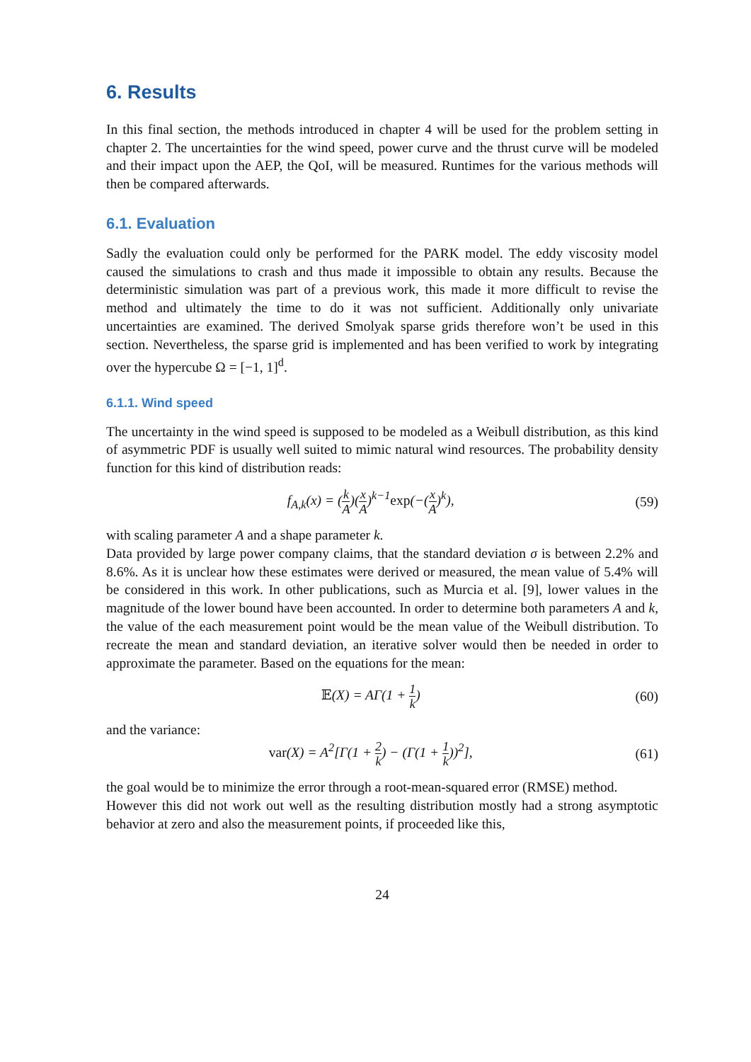6. Results
In this final section, the methods introduced in chapter 4 will be used for the problem setting in chapter 2. The uncertainties for the wind speed, power curve and the thrust curve will be modeled and their impact upon the AEP, the QoI, will be measured. Runtimes for the various methods will then be compared afterwards.
6.1. Evaluation
Sadly the evaluation could only be performed for the PARK model. The eddy viscosity model caused the simulations to crash and thus made it impossible to obtain any results. Because the deterministic simulation was part of a previous work, this made it more difficult to revise the method and ultimately the time to do it was not sufficient. Additionally only univariate uncertainties are examined. The derived Smolyak sparse grids therefore won’t be used in this section. Nevertheless, the sparse grid is implemented and has been verified to work by integrating over the hypercube Ω = [−1, 1]<sup>d</sup>.
6.1.1. Wind speed
The uncertainty in the wind speed is supposed to be modeled as a Weibull distribution, as this kind of asymmetric PDF is usually well suited to mimic natural wind resources. The probability density function for this kind of distribution reads:
f<sub>A,k</sub>(x) = (k A)(x A)<sup>k−1</sup>exp(−(x A)<sup>k</sup>),
(59)
with scaling parameter A and a shape parameter k.
Data provided by large power company claims, that the standard deviation σ is between 2.2% and 8.6%. As it is unclear how these estimates were derived or measured, the mean value of 5.4% will be considered in this work. In other publications, such as Murcia et al. [9], lower values in the magnitude of the lower bound have been accounted. In order to determine both parameters A and k, the value of the each measurement point would be the mean value of the Weibull distribution. To recreate the mean and standard deviation, an iterative solver would then be needed in order to approximate the parameter. Based on the equations for the mean:
𝔼(X) = AΓ(1 + 1 k) (60)
and the variance:
var(X) = A<sup>2</sup>[Γ(1 + 2 k) − (Γ(1 + 1 k))<sup>2</sup>],
(61)
the goal would be to minimize the error through a root-mean-squared error (RMSE) method.
However this did not work out well as the resulting distribution mostly had a strong asymptotic behavior at zero and also the measurement points, if proceeded like this,
24